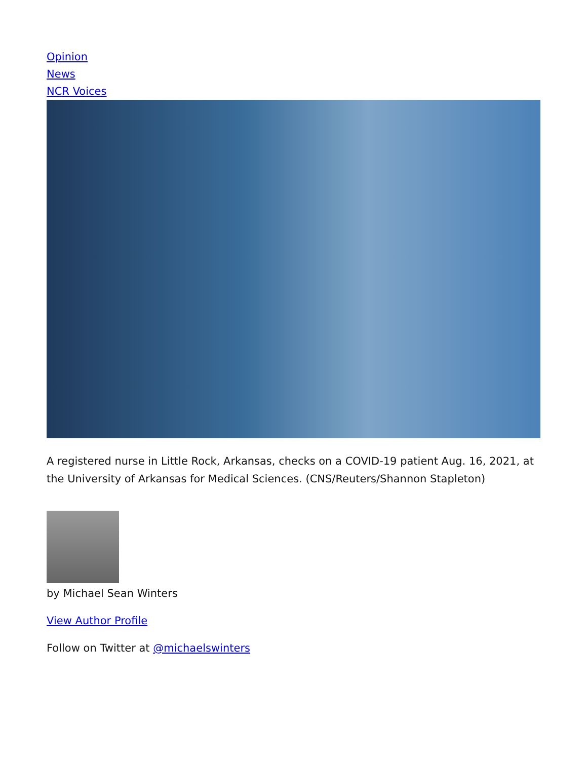Opinion
News
NCR Voices
A registered nurse in Little Rock, Arkansas, checks on a COVID-19 patient Aug. 16, 2021, at the University of Arkansas for Medical Sciences. (CNS/Reuters/Shannon Stapleton)
by Michael Sean Winters
View Author Profile
Follow on Twitter at @michaelswinters